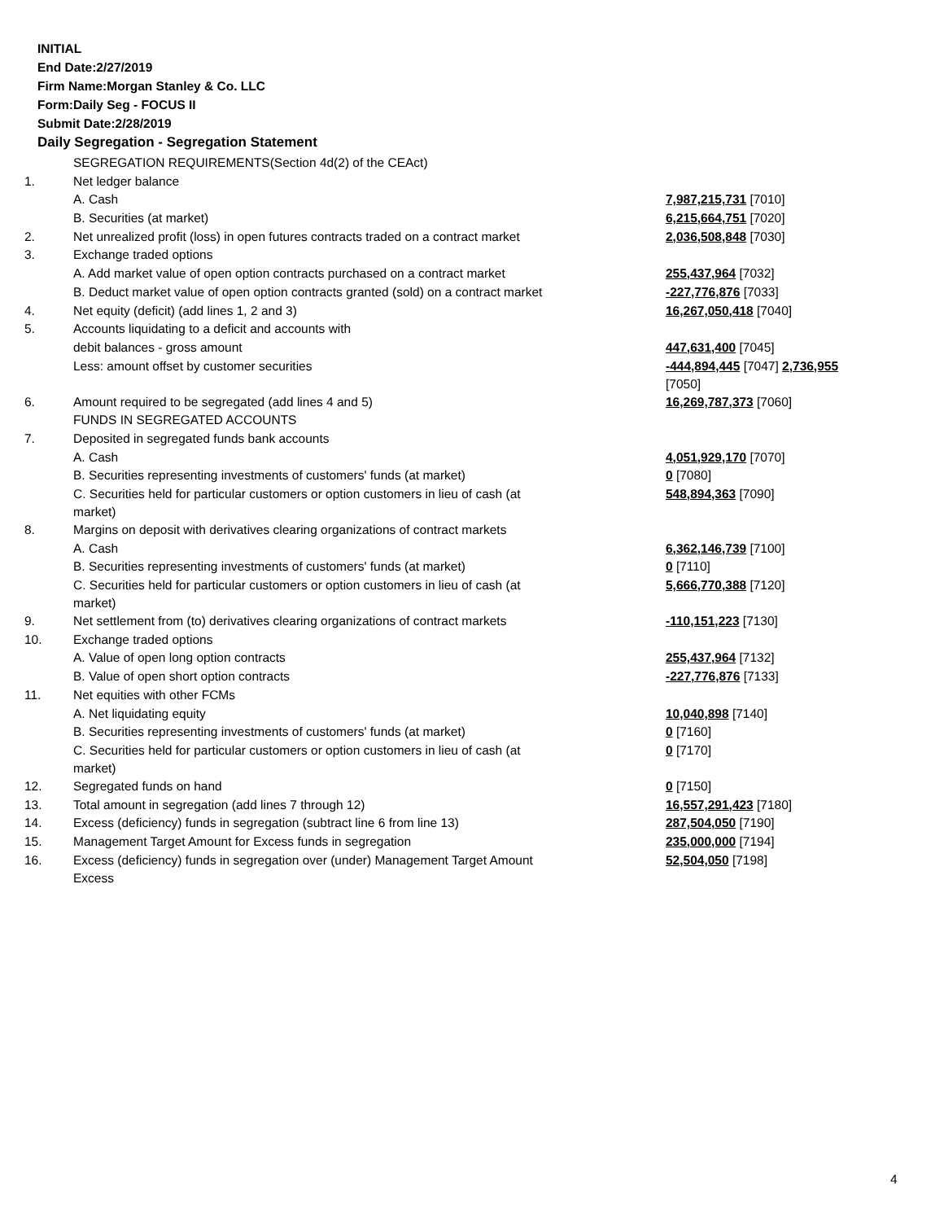INITIAL
End Date:2/27/2019
Firm Name:Morgan Stanley & Co. LLC
Form:Daily Seg - FOCUS II
Submit Date:2/28/2019
Daily Segregation - Segregation Statement
| | SEGREGATION REQUIREMENTS(Section 4d(2) of the CEAct) | |
| 1. | Net ledger balance | |
| | A. Cash | 7,987,215,731 [7010] |
| | B. Securities (at market) | 6,215,664,751 [7020] |
| 2. | Net unrealized profit (loss) in open futures contracts traded on a contract market | 2,036,508,848 [7030] |
| 3. | Exchange traded options | |
| | A. Add market value of open option contracts purchased on a contract market | 255,437,964 [7032] |
| | B. Deduct market value of open option contracts granted (sold) on a contract market | -227,776,876 [7033] |
| 4. | Net equity (deficit) (add lines 1, 2 and 3) | 16,267,050,418 [7040] |
| 5. | Accounts liquidating to a deficit and accounts with | |
| | debit balances - gross amount | 447,631,400 [7045] |
| | Less: amount offset by customer securities | -444,894,445 [7047] 2,736,955 [7050] |
| 6. | Amount required to be segregated (add lines 4 and 5) | 16,269,787,373 [7060] |
| | FUNDS IN SEGREGATED ACCOUNTS | |
| 7. | Deposited in segregated funds bank accounts | |
| | A. Cash | 4,051,929,170 [7070] |
| | B. Securities representing investments of customers' funds (at market) | 0 [7080] |
| | C. Securities held for particular customers or option customers in lieu of cash (at market) | 548,894,363 [7090] |
| 8. | Margins on deposit with derivatives clearing organizations of contract markets | |
| | A. Cash | 6,362,146,739 [7100] |
| | B. Securities representing investments of customers' funds (at market) | 0 [7110] |
| | C. Securities held for particular customers or option customers in lieu of cash (at market) | 5,666,770,388 [7120] |
| 9. | Net settlement from (to) derivatives clearing organizations of contract markets | -110,151,223 [7130] |
| 10. | Exchange traded options | |
| | A. Value of open long option contracts | 255,437,964 [7132] |
| | B. Value of open short option contracts | -227,776,876 [7133] |
| 11. | Net equities with other FCMs | |
| | A. Net liquidating equity | 10,040,898 [7140] |
| | B. Securities representing investments of customers' funds (at market) | 0 [7160] |
| | C. Securities held for particular customers or option customers in lieu of cash (at market) | 0 [7170] |
| 12. | Segregated funds on hand | 0 [7150] |
| 13. | Total amount in segregation (add lines 7 through 12) | 16,557,291,423 [7180] |
| 14. | Excess (deficiency) funds in segregation (subtract line 6 from line 13) | 287,504,050 [7190] |
| 15. | Management Target Amount for Excess funds in segregation | 235,000,000 [7194] |
| 16. | Excess (deficiency) funds in segregation over (under) Management Target Amount Excess | 52,504,050 [7198] |
4